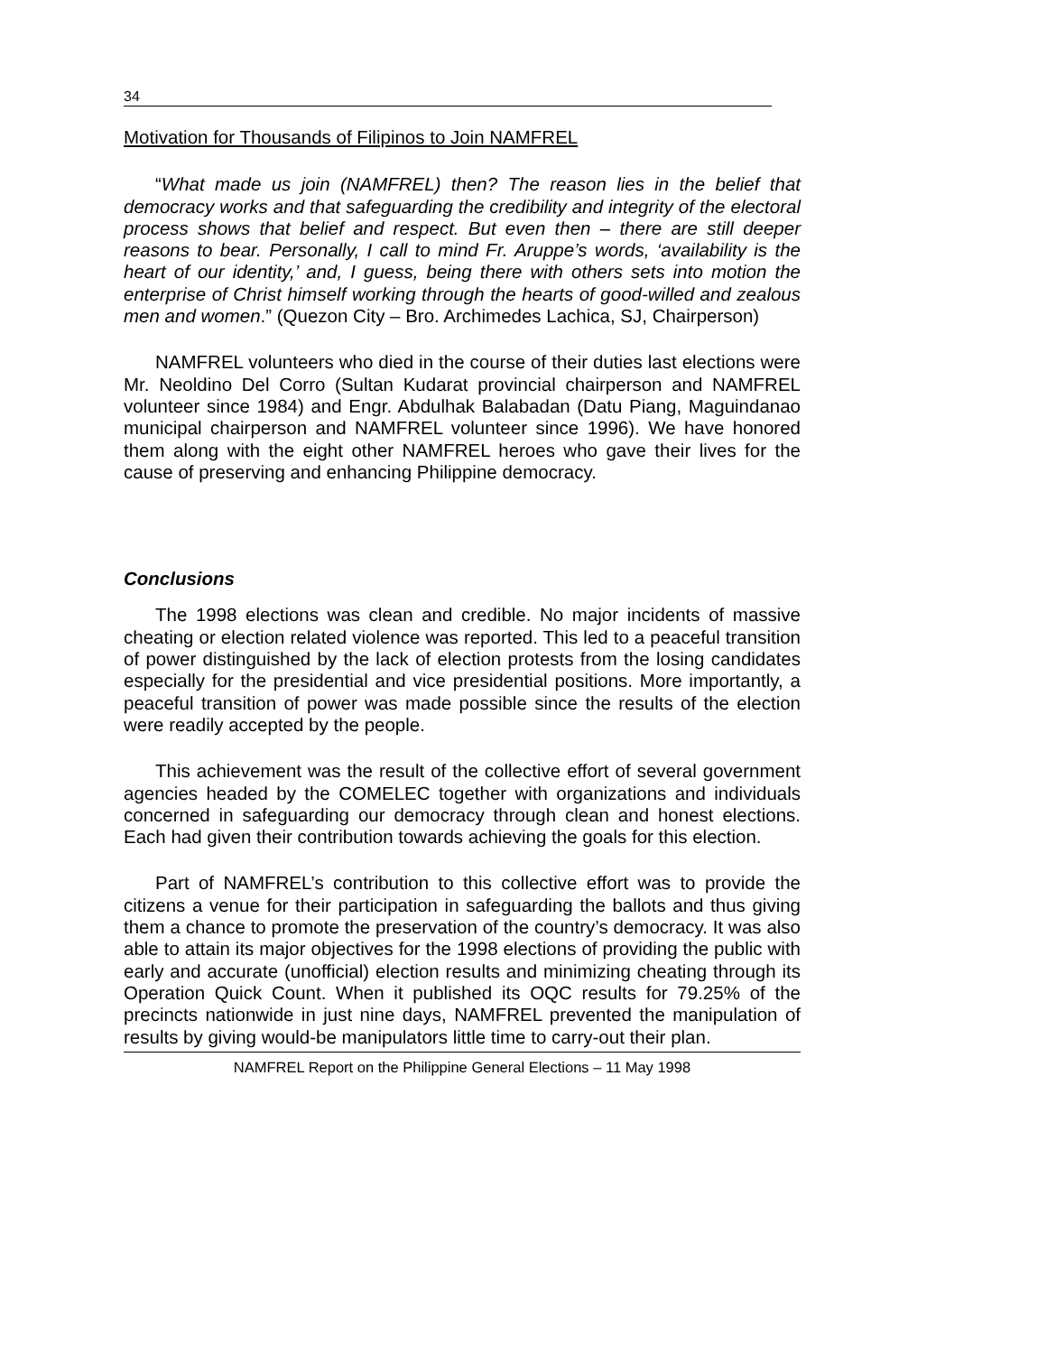34
Motivation for Thousands of Filipinos to Join NAMFREL
“What made us join (NAMFREL) then? The reason lies in the belief that democracy works and that safeguarding the credibility and integrity of the electoral process shows that belief and respect. But even then – there are still deeper reasons to bear. Personally, I call to mind Fr. Aruppe’s words, ‘availability is the heart of our identity,’ and, I guess, being there with others sets into motion the enterprise of Christ himself working through the hearts of good-willed and zealous men and women.” (Quezon City – Bro. Archimedes Lachica, SJ, Chairperson)
NAMFREL volunteers who died in the course of their duties last elections were Mr. Neoldino Del Corro (Sultan Kudarat provincial chairperson and NAMFREL volunteer since 1984) and Engr. Abdulhak Balabadan (Datu Piang, Maguindanao municipal chairperson and NAMFREL volunteer since 1996). We have honored them along with the eight other NAMFREL heroes who gave their lives for the cause of preserving and enhancing Philippine democracy.
Conclusions
The 1998 elections was clean and credible. No major incidents of massive cheating or election related violence was reported. This led to a peaceful transition of power distinguished by the lack of election protests from the losing candidates especially for the presidential and vice presidential positions. More importantly, a peaceful transition of power was made possible since the results of the election were readily accepted by the people.
This achievement was the result of the collective effort of several government agencies headed by the COMELEC together with organizations and individuals concerned in safeguarding our democracy through clean and honest elections. Each had given their contribution towards achieving the goals for this election.
Part of NAMFREL’s contribution to this collective effort was to provide the citizens a venue for their participation in safeguarding the ballots and thus giving them a chance to promote the preservation of the country’s democracy. It was also able to attain its major objectives for the 1998 elections of providing the public with early and accurate (unofficial) election results and minimizing cheating through its Operation Quick Count. When it published its OQC results for 79.25% of the precincts nationwide in just nine days, NAMFREL prevented the manipulation of results by giving would-be manipulators little time to carry-out their plan.
NAMFREL Report on the Philippine General Elections – 11 May 1998